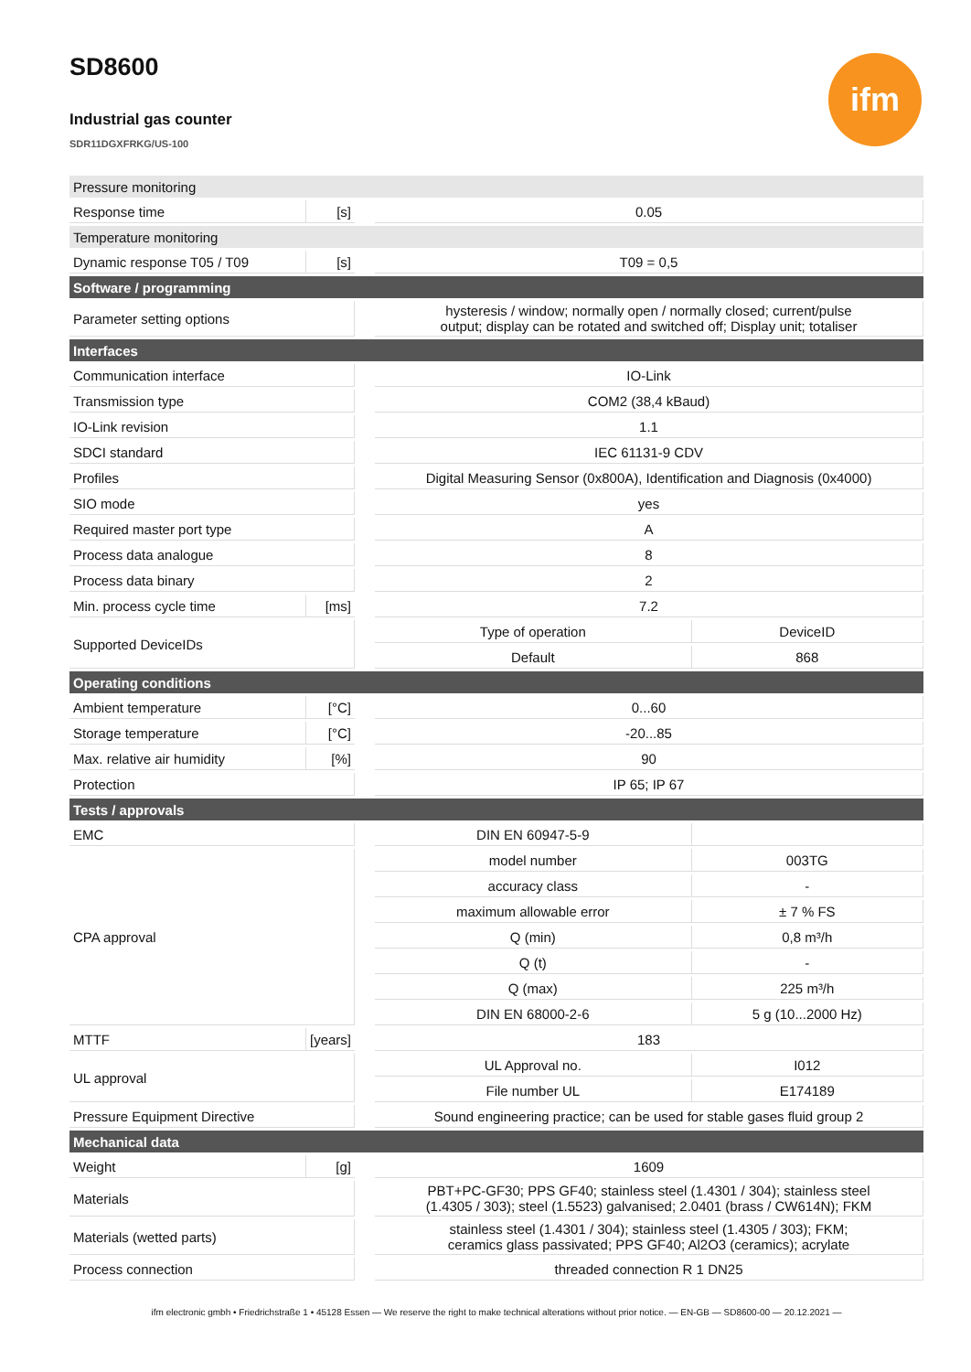SD8600
ifm
Industrial gas counter
SDR11DGXFRKG/US-100
| Pressure monitoring | | | | |
| Response time | [s] | | 0.05 | |
| Temperature monitoring | | | | |
| Dynamic response T05 / T09 | [s] | | T09 = 0,5 | |
| Software / programming | | | | |
| Parameter setting options | | | hysteresis / window; normally open / normally closed; current/pulse output; display can be rotated and switched off; Display unit; totaliser | |
| Interfaces | | | | |
| Communication interface | | | IO-Link | |
| Transmission type | | | COM2 (38,4 kBaud) | |
| IO-Link revision | | | 1.1 | |
| SDCI standard | | | IEC 61131-9 CDV | |
| Profiles | | | Digital Measuring Sensor (0x800A), Identification and Diagnosis (0x4000) | |
| SIO mode | | | yes | |
| Required master port type | | | A | |
| Process data analogue | | | 8 | |
| Process data binary | | | 2 | |
| Min. process cycle time | [ms] | | 7.2 | |
| Supported DeviceIDs | | | Type of operation | DeviceID |
| | | | Default | 868 |
| Operating conditions | | | | |
| Ambient temperature | [°C] | | 0...60 | |
| Storage temperature | [°C] | | -20...85 | |
| Max. relative air humidity | [%] | | 90 | |
| Protection | | | IP 65; IP 67 | |
| Tests / approvals | | | | |
| EMC | | | DIN EN 60947-5-9 | |
| CPA approval | | | model number | 003TG |
| | | | accuracy class | - |
| | | | maximum allowable error | ± 7 % FS |
| | | | Q (min) | 0,8 m³/h |
| | | | Q (t) | - |
| | | | Q (max) | 225 m³/h |
| | | | DIN EN 68000-2-6 | 5 g (10...2000 Hz) |
| MTTF | [years] | | 183 | |
| UL approval | | | UL Approval no. | I012 |
| | | | File number UL | E174189 |
| Pressure Equipment Directive | | | Sound engineering practice; can be used for stable gases fluid group 2 | |
| Mechanical data | | | | |
| Weight | [g] | | 1609 | |
| Materials | | | PBT+PC-GF30; PPS GF40; stainless steel (1.4301 / 304); stainless steel (1.4305 / 303); steel (1.5523) galvanised; 2.0401 (brass / CW614N); FKM | |
| Materials (wetted parts) | | | stainless steel (1.4301 / 304); stainless steel (1.4305 / 303); FKM; ceramics glass passivated; PPS GF40; Al2O3 (ceramics); acrylate | |
| Process connection | | | threaded connection R 1 DN25 | |
ifm electronic gmbh • Friedrichstraße 1 • 45128 Essen — We reserve the right to make technical alterations without prior notice. — EN-GB — SD8600-00 — 20.12.2021 —